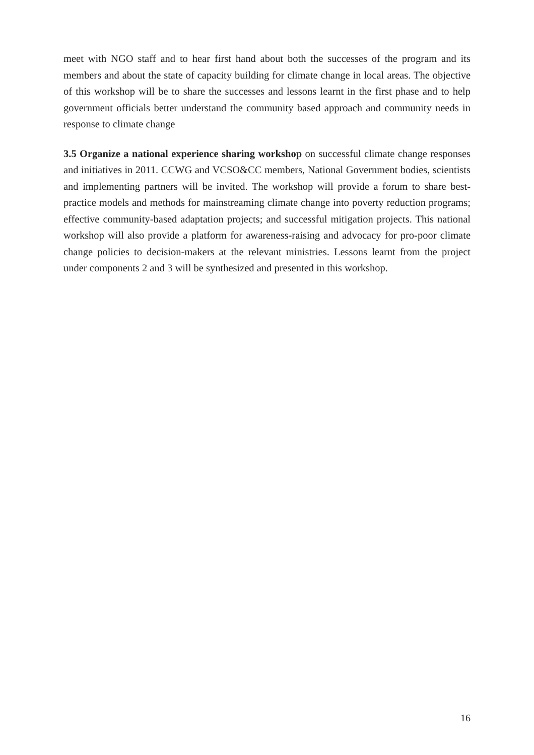meet with NGO staff and to hear first hand about both the successes of the program and its members and about the state of capacity building for climate change in local areas. The objective of this workshop will be to share the successes and lessons learnt in the first phase and to help government officials better understand the community based approach and community needs in response to climate change
3.5 Organize a national experience sharing workshop on successful climate change responses and initiatives in 2011. CCWG and VCSO&CC members, National Government bodies, scientists and implementing partners will be invited. The workshop will provide a forum to share best-practice models and methods for mainstreaming climate change into poverty reduction programs; effective community-based adaptation projects; and successful mitigation projects. This national workshop will also provide a platform for awareness-raising and advocacy for pro-poor climate change policies to decision-makers at the relevant ministries. Lessons learnt from the project under components 2 and 3 will be synthesized and presented in this workshop.
16